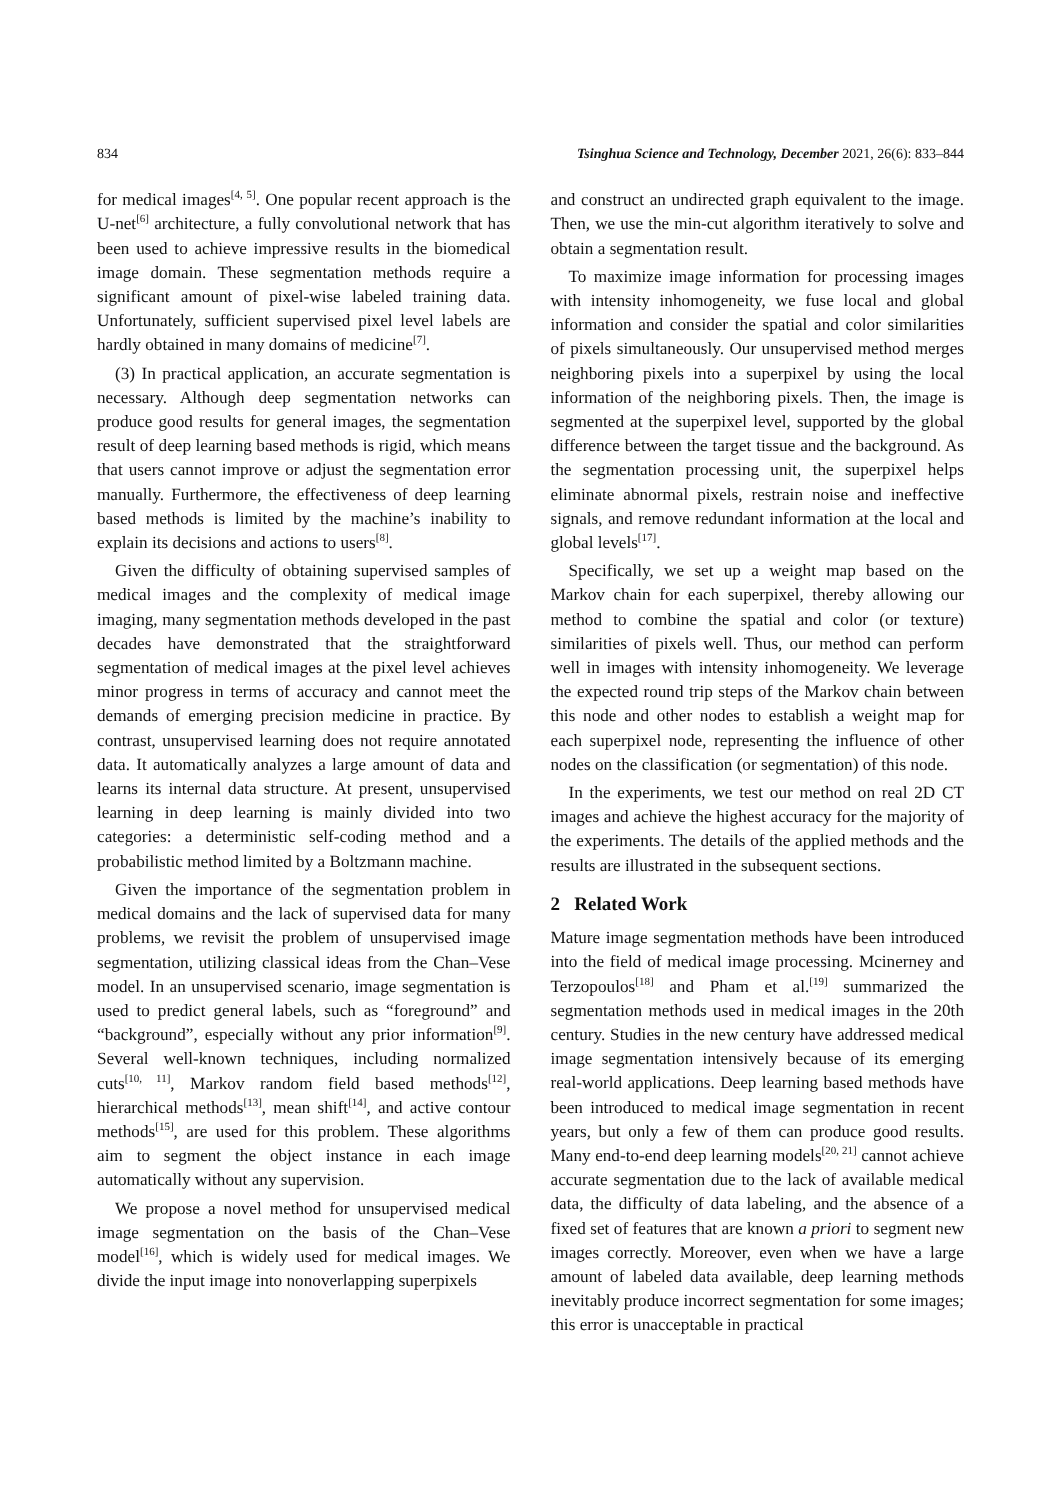834 Tsinghua Science and Technology, December 2021, 26(6): 833–844
for medical images<sup>[4, 5]</sup>. One popular recent approach is the U-net<sup>[6]</sup> architecture, a fully convolutional network that has been used to achieve impressive results in the biomedical image domain. These segmentation methods require a significant amount of pixel-wise labeled training data. Unfortunately, sufficient supervised pixel level labels are hardly obtained in many domains of medicine<sup>[7]</sup>.
(3) In practical application, an accurate segmentation is necessary. Although deep segmentation networks can produce good results for general images, the segmentation result of deep learning based methods is rigid, which means that users cannot improve or adjust the segmentation error manually. Furthermore, the effectiveness of deep learning based methods is limited by the machine’s inability to explain its decisions and actions to users<sup>[8]</sup>.
Given the difficulty of obtaining supervised samples of medical images and the complexity of medical image imaging, many segmentation methods developed in the past decades have demonstrated that the straightforward segmentation of medical images at the pixel level achieves minor progress in terms of accuracy and cannot meet the demands of emerging precision medicine in practice. By contrast, unsupervised learning does not require annotated data. It automatically analyzes a large amount of data and learns its internal data structure. At present, unsupervised learning in deep learning is mainly divided into two categories: a deterministic self-coding method and a probabilistic method limited by a Boltzmann machine.
Given the importance of the segmentation problem in medical domains and the lack of supervised data for many problems, we revisit the problem of unsupervised image segmentation, utilizing classical ideas from the Chan–Vese model. In an unsupervised scenario, image segmentation is used to predict general labels, such as “foreground” and “background”, especially without any prior information<sup>[9]</sup>. Several well-known techniques, including normalized cuts<sup>[10, 11]</sup>, Markov random field based methods<sup>[12]</sup>, hierarchical methods<sup>[13]</sup>, mean shift<sup>[14]</sup>, and active contour methods<sup>[15]</sup>, are used for this problem. These algorithms aim to segment the object instance in each image automatically without any supervision.
We propose a novel method for unsupervised medical image segmentation on the basis of the Chan–Vese model<sup>[16]</sup>, which is widely used for medical images. We divide the input image into nonoverlapping superpixels
and construct an undirected graph equivalent to the image. Then, we use the min-cut algorithm iteratively to solve and obtain a segmentation result.
To maximize image information for processing images with intensity inhomogeneity, we fuse local and global information and consider the spatial and color similarities of pixels simultaneously. Our unsupervised method merges neighboring pixels into a superpixel by using the local information of the neighboring pixels. Then, the image is segmented at the superpixel level, supported by the global difference between the target tissue and the background. As the segmentation processing unit, the superpixel helps eliminate abnormal pixels, restrain noise and ineffective signals, and remove redundant information at the local and global levels<sup>[17]</sup>.
Specifically, we set up a weight map based on the Markov chain for each superpixel, thereby allowing our method to combine the spatial and color (or texture) similarities of pixels well. Thus, our method can perform well in images with intensity inhomogeneity. We leverage the expected round trip steps of the Markov chain between this node and other nodes to establish a weight map for each superpixel node, representing the influence of other nodes on the classification (or segmentation) of this node.
In the experiments, we test our method on real 2D CT images and achieve the highest accuracy for the majority of the experiments. The details of the applied methods and the results are illustrated in the subsequent sections.
2 Related Work
Mature image segmentation methods have been introduced into the field of medical image processing. Mcinerney and Terzopoulos<sup>[18]</sup> and Pham et al.<sup>[19]</sup> summarized the segmentation methods used in medical images in the 20th century. Studies in the new century have addressed medical image segmentation intensively because of its emerging real-world applications. Deep learning based methods have been introduced to medical image segmentation in recent years, but only a few of them can produce good results. Many end-to-end deep learning models<sup>[20, 21]</sup> cannot achieve accurate segmentation due to the lack of available medical data, the difficulty of data labeling, and the absence of a fixed set of features that are known a priori to segment new images correctly. Moreover, even when we have a large amount of labeled data available, deep learning methods inevitably produce incorrect segmentation for some images; this error is unacceptable in practical